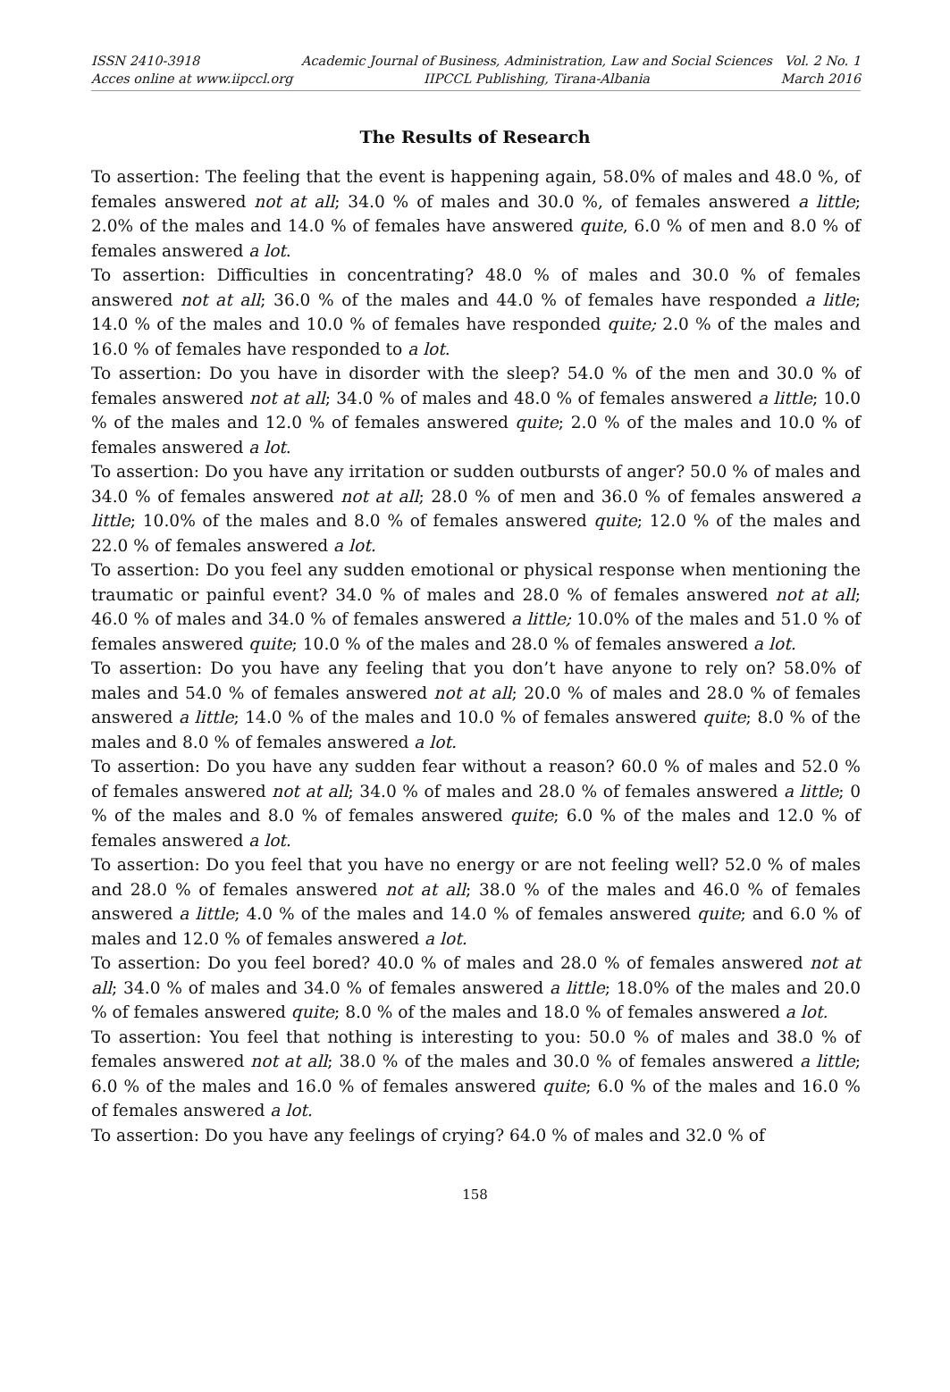ISSN 2410-3918
Acces online at www.iipccl.org
Academic Journal of Business, Administration, Law and Social Sciences
IIPCCL Publishing, Tirana-Albania
Vol. 2 No. 1
March 2016
The Results of Research
To assertion: The feeling that the event is happening again, 58.0% of males and 48.0 %, of females answered not at all; 34.0 % of males and 30.0 %, of females answered a little; 2.0% of the males and 14.0 % of females have answered quite, 6.0 % of men and 8.0 % of females answered a lot.
To assertion: Difficulties in concentrating? 48.0 % of males and 30.0 % of females answered not at all; 36.0 % of the males and 44.0 % of females have responded a litle; 14.0 % of the males and 10.0 % of females have responded quite; 2.0 % of the males and 16.0 % of females have responded to a lot.
To assertion: Do you have in disorder with the sleep? 54.0 % of the men and 30.0 % of females answered not at all; 34.0 % of males and 48.0 % of females answered a little; 10.0 % of the males and 12.0 % of females answered quite; 2.0 % of the males and 10.0 % of females answered a lot.
To assertion: Do you have any irritation or sudden outbursts of anger? 50.0 % of males and 34.0 % of females answered not at all; 28.0 % of men and 36.0 % of females answered a little; 10.0% of the males and 8.0 % of females answered quite; 12.0 % of the males and 22.0 % of females answered a lot.
To assertion: Do you feel any sudden emotional or physical response when mentioning the traumatic or painful event? 34.0 % of males and 28.0 % of females answered not at all; 46.0 % of males and 34.0 % of females answered a little; 10.0% of the males and 51.0 % of females answered quite; 10.0 % of the males and 28.0 % of females answered a lot.
To assertion: Do you have any feeling that you don’t have anyone to rely on? 58.0% of males and 54.0 % of females answered not at all; 20.0 % of males and 28.0 % of females answered a little; 14.0 % of the males and 10.0 % of females answered quite; 8.0 % of the males and 8.0 % of females answered a lot.
To assertion: Do you have any sudden fear without a reason? 60.0 % of males and 52.0 % of females answered not at all; 34.0 % of males and 28.0 % of females answered a little; 0 % of the males and 8.0 % of females answered quite; 6.0 % of the males and 12.0 % of females answered a lot.
To assertion: Do you feel that you have no energy or are not feeling well? 52.0 % of males and 28.0 % of females answered not at all; 38.0 % of the males and 46.0 % of females answered a little; 4.0 % of the males and 14.0 % of females answered quite; and 6.0 % of males and 12.0 % of females answered a lot.
To assertion: Do you feel bored? 40.0 % of males and 28.0 % of females answered not at all; 34.0 % of males and 34.0 % of females answered a little; 18.0% of the males and 20.0 % of females answered quite; 8.0 % of the males and 18.0 % of females answered a lot.
To assertion: You feel that nothing is interesting to you: 50.0 % of males and 38.0 % of females answered not at all; 38.0 % of the males and 30.0 % of females answered a little; 6.0 % of the males and 16.0 % of females answered quite; 6.0 % of the males and 16.0 % of females answered a lot.
To assertion: Do you have any feelings of crying? 64.0 % of males and 32.0 % of
158